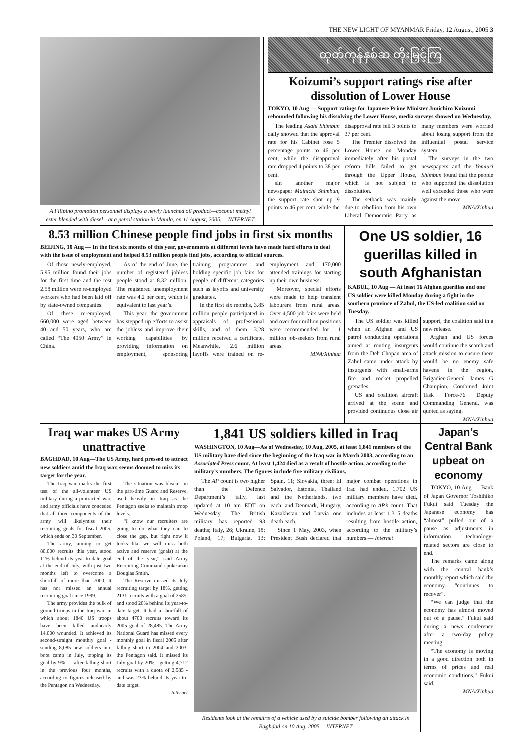THE NEW LIGHT OF MYANMAR Friday, 12 August, 2005 3
A Filipino promotion personnel displays a newly launched oil product—coconut methyl ester blended with diesel—at a petrol station in Manila, on 11 August, 2005. —INTERNET
ထုတ်ကုန်နှစ်ဆ တိုးမြှင့်ကြ
Koizumi’s support ratings rise after dissolution of Lower House
TOKYO, 10 Aug — Support ratings for Japanese Prime Minister Junichiro Koizumi rebounded following his dissolving the Lower House, media surveys showed on Wednesday.
The leading Asahi Shimbun daily showed that the approval rate for his Cabinet rose 5 percentage points to 46 per cent, while the disapproval rate dropped 4 points to 38 per cent.
sIn another major newspaper Mainichi Shimbun, the support rate shot up 9 points to 46 per cent, while the disapproval rate fell 3 points to 37 per cent.
The Premier dissolved the Lower House on Monday immediately after his postal reform bills failed to get through the Upper House, which is not subject to dissolution.
The setback was mainly due to rebellion from his own Liberal Democratic Party as many members were worried about losing support from the influential postal service system.
The surveys in the two newspapers and the Yomiuri Shimbun found that the people who supported the dissolution well exceeded those who were against the move.
MNA/Xinhua
8.53 million Chinese people find jobs in first six months
BEIJING, 10 Aug — In the first six months of this year, governments at different levels have made hard efforts to deal with the issue of employment and helped 8.53 million people find jobs, according to official sources.
Of those newly-employed, 5.95 million found their jobs for the first time and the rest 2.58 million were re-employed workers who had been laid off by state-owned companies.
Of these re-employed, 660,000 were aged between 40 and 50 years, who are called “The 4050 Army” in China.
As of the end of June, the number of registered jobless people stood at 8.32 million. The registered unemployment rate was 4.2 per cent, which is equivalent to last year’s.
This year, the government has stepped up efforts to assist the jobless and improve their working capabilities by providing information on employment, sponsoring training programmes and holding specific job fairs for people of different categories such as layoffs and university graduates.
In the first six months, 3.85 million people participated in appraisals of professional skills, and of them, 3.28 million received a certificate. Meanwhile, 2.6 million layoffs were trained on re-employment and 170,000 attended trainings for starting up their own business.
Moreover, special efforts were made to help transient labourers from rural areas. Over 4,500 job fairs were held and over four million positions were recommended for 1.1 million job-seekers from rural areas.
MNA/Xinhua
One US soldier, 16 guerillas killed in south Afghanistan
KABUL, 10 Aug — At least 16 Afghan guerillas and one US soldier were killed Monday during a fight in the southern province of Zabul, the US-led coalition said on Tuesday.
The US soldier was killed when an Afghan and US patrol conducting operations aimed at routing insurgents from the Deh Chopan area of Zabul came under attack by insurgents with small-arms fire and rocket propelled grenades.
US and coalition aircraft arrived at the scene and provided continuous close air support, the coalition said in a new release.
Afghan and US forces would continue the search and attack mission to ensure there would be no enemy safe havens in the region, Brigadier-General James G Champion, Combined Joint Task Force-76 Deputy Commanding General, was quoted as saying.
MNA/Xinhua
Iraq war makes US Army unattractive
BAGHDAD, 10 Aug—The US Army, hard pressed to attract new soldiers amid the Iraq war, seems doomed to miss its target for the year.
The Iraq war marks the first test of the all-volunteer US military during a protracted war, and army officials have conceded that all three components of the army will likelymiss their recruiting goals for fiscal 2005, which ends on 30 September.
The army, aiming to get 80,000 recruits this year, stood 11% behind its year-to-date goal at the end of July, with just two months left to overcome a shortfall of more than 7000. It has not missed an annual recruiting goal since 1999.
The army provides the bulk of ground troops in the Iraq war, in which about 1840 US troops have been killed andnearly 14,000 wounded. It achieved its second-straight monthly goal - sending 8,085 new soldiers into boot camp in July, topping its goal by 9% — after falling short in the previous four months, according to figures released by the Pentagon on Wednesday.
The situation was bleaker in the part-time Guard and Reserve, used heavily in Iraq as the Pentagon seeks to maintain troop levels.
“I know our recruiters are going to do what they can to close the gap, but right now it looks like we will miss both active and reserve (goals) at the end of the year,” said Army Recruiting Command spokesman Douglas Smith.
The Reserve missed its July recruiting target by 18%, getting 2131 recruits with a goal of 2585, and stood 20% behind its year-to-date target. It had a shortfall of about 4700 recruits toward its 2005 goal of 28,485. The Army National Guard has missed every monthly goal in fiscal 2005 after falling short in 2004 and 2003, the Pentagon said. It missed its July goal by 20% - getting 4,712 recruits with a quota of 2,585 - and was 23% behind its year-to-date target.
Internet
1,841 US soldiers killed in Iraq
WASHINGTON, 10 Aug—As of Wednesday, 10 Aug, 2005, at least 1,841 members of the US military have died since the beginning of the Iraq war in March 2003, according to an Associated Press count. At least 1,424 died as a result of hostile action, according to the military’s numbers. The figures include five military civilians.
The AP count is two higher than the Defence Department’s tally, last updated at 10 am EDT on Wednesday. The British military has reported 93 deaths; Italy, 26; Ukraine, 18; Poland, 17; Bulgaria, 13; Spain, 11; Slovakia, three; El Salvador, Estonia, Thailand and the Netherlands, two each; and Denmark, Hungary, Kazakhstan and Latvia one death each.
Since 1 May, 2003, when President Bush declared that major combat operations in Iraq had ended, 1,702 US military members have died, according to AP’s count. That includes at least 1,315 deaths resulting from hostile action, according to the military’s numbers.— Internet
Residents look at the remains of a vehicle used by a suicide bomber following an attack in Baghdad on 10 Aug, 2005.—INTERNET
Japan’s Central Bank upbeat on economy
TOKYO, 10 Aug — Bank of Japan Governor Toshihiko Fukui said Tuesday the Japanese economy has “almost” pulled out of a pause as adjustments in information technology-related sectors are close to end.
The remarks came along with the central bank’s monthly report which said the economy “continues to recover”.
“We can judge that the economy has almost moved out of a pause,” Fukui said during a news conference after a two-day policy meeting.
“The economy is moving in a good direction both in terms of prices and real economic conditions,” Fukui said.
MNA/Xinhua